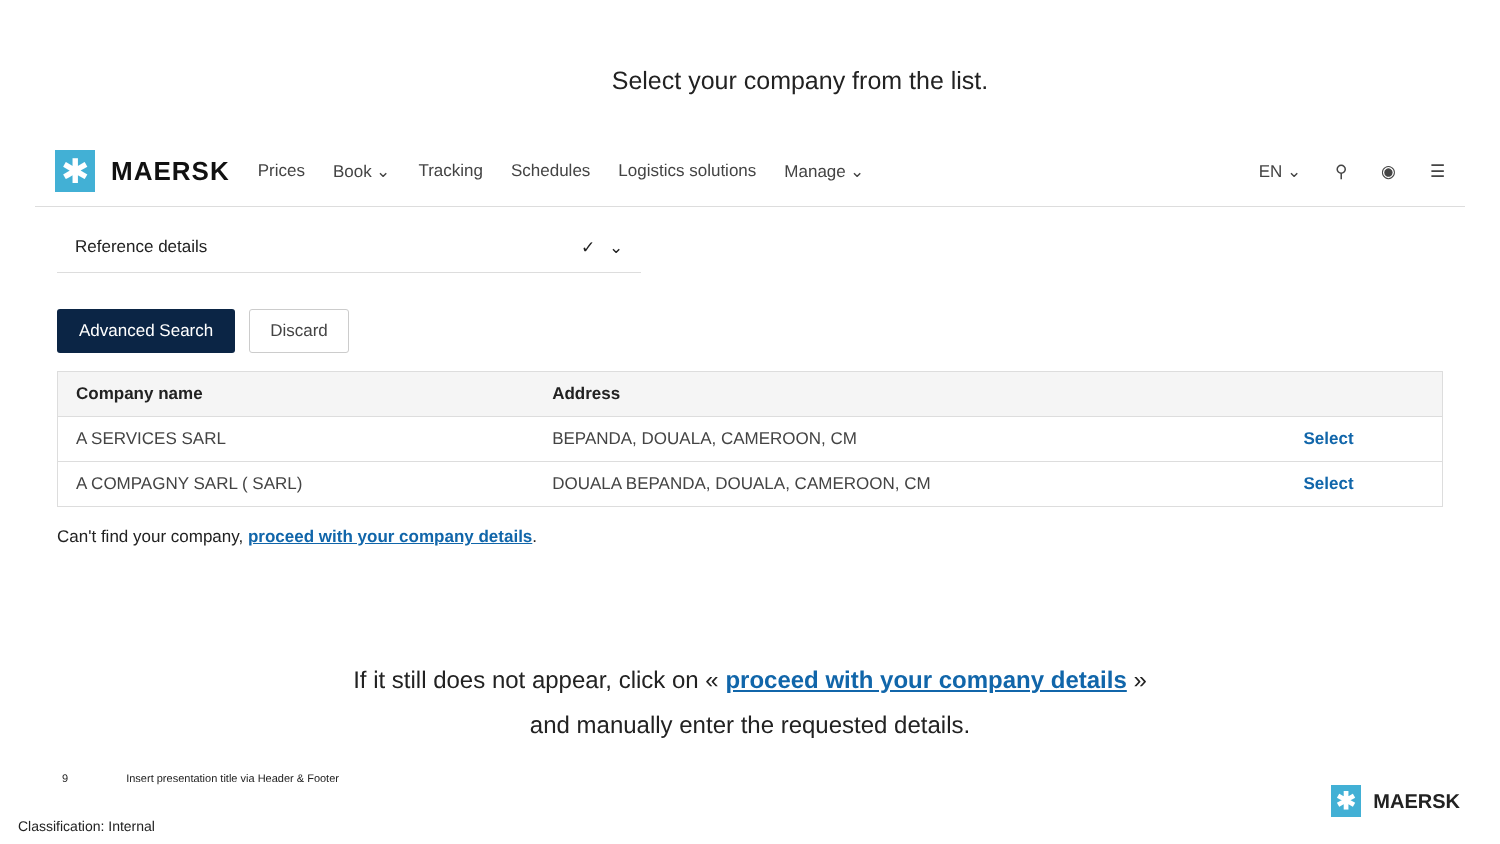Select your company from the list.
✱
MAERSK Prices Book ⌄ Tracking Schedules Logistics solutions Manage ⌄ EN ⌄ ⚲ ◉ ☰
Reference details ✓ ⌄
Advanced Search Discard
| Company name | Address | |
| --- | --- | --- |
| A SERVICES SARL | BEPANDA, DOUALA, CAMEROON, CM | Select |
| A COMPAGNY SARL ( SARL) | DOUALA BEPANDA, DOUALA, CAMEROON, CM | Select |
Can't find your company, proceed with your company details.
If it still does not appear, click on « proceed with your company details »
and manually enter the requested details.
9 Insert presentation title via Header & Footer
Classification: Internal
✱
MAERSK